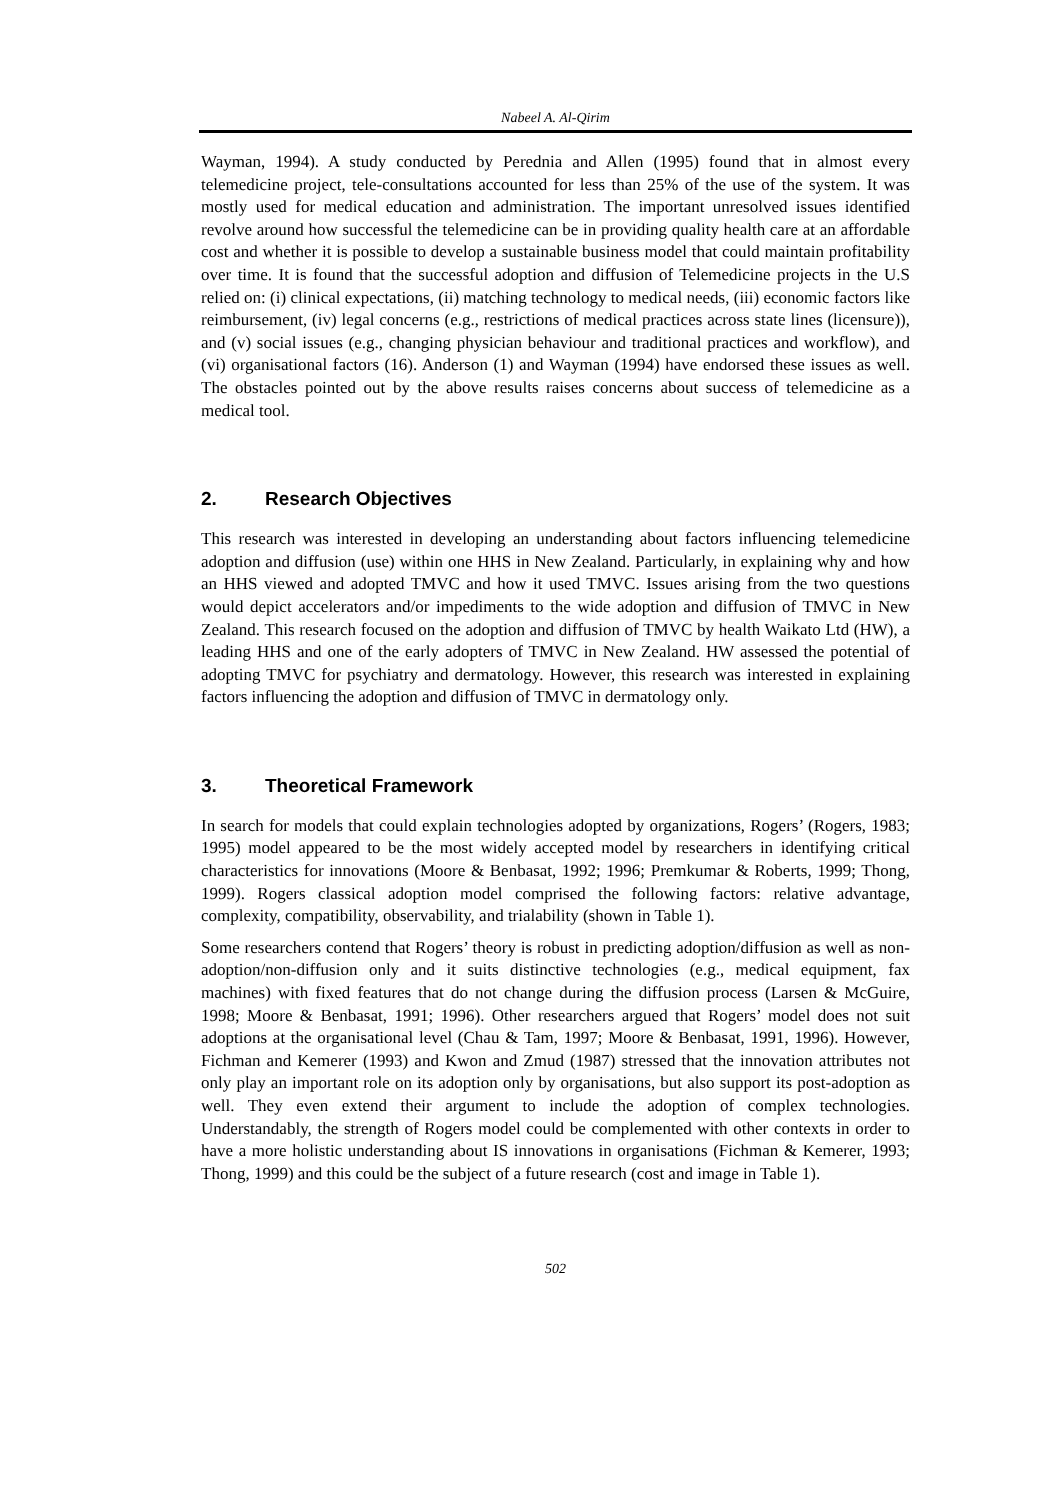Nabeel A. Al-Qirim
Wayman, 1994). A study conducted by Perednia and Allen (1995) found that in almost every telemedicine project, tele-consultations accounted for less than 25% of the use of the system. It was mostly used for medical education and administration. The important unresolved issues identified revolve around how successful the telemedicine can be in providing quality health care at an affordable cost and whether it is possible to develop a sustainable business model that could maintain profitability over time. It is found that the successful adoption and diffusion of Telemedicine projects in the U.S relied on: (i) clinical expectations, (ii) matching technology to medical needs, (iii) economic factors like reimbursement, (iv) legal concerns (e.g., restrictions of medical practices across state lines (licensure)), and (v) social issues (e.g., changing physician behaviour and traditional practices and workflow), and (vi) organisational factors (16). Anderson (1) and Wayman (1994) have endorsed these issues as well. The obstacles pointed out by the above results raises concerns about success of telemedicine as a medical tool.
2. Research Objectives
This research was interested in developing an understanding about factors influencing telemedicine adoption and diffusion (use) within one HHS in New Zealand. Particularly, in explaining why and how an HHS viewed and adopted TMVC and how it used TMVC. Issues arising from the two questions would depict accelerators and/or impediments to the wide adoption and diffusion of TMVC in New Zealand. This research focused on the adoption and diffusion of TMVC by health Waikato Ltd (HW), a leading HHS and one of the early adopters of TMVC in New Zealand. HW assessed the potential of adopting TMVC for psychiatry and dermatology. However, this research was interested in explaining factors influencing the adoption and diffusion of TMVC in dermatology only.
3. Theoretical Framework
In search for models that could explain technologies adopted by organizations, Rogers’ (Rogers, 1983; 1995) model appeared to be the most widely accepted model by researchers in identifying critical characteristics for innovations (Moore & Benbasat, 1992; 1996; Premkumar & Roberts, 1999; Thong, 1999). Rogers classical adoption model comprised the following factors: relative advantage, complexity, compatibility, observability, and trialability (shown in Table 1).
Some researchers contend that Rogers’ theory is robust in predicting adoption/diffusion as well as non-adoption/non-diffusion only and it suits distinctive technologies (e.g., medical equipment, fax machines) with fixed features that do not change during the diffusion process (Larsen & McGuire, 1998; Moore & Benbasat, 1991; 1996). Other researchers argued that Rogers’ model does not suit adoptions at the organisational level (Chau & Tam, 1997; Moore & Benbasat, 1991, 1996). However, Fichman and Kemerer (1993) and Kwon and Zmud (1987) stressed that the innovation attributes not only play an important role on its adoption only by organisations, but also support its post-adoption as well. They even extend their argument to include the adoption of complex technologies. Understandably, the strength of Rogers model could be complemented with other contexts in order to have a more holistic understanding about IS innovations in organisations (Fichman & Kemerer, 1993; Thong, 1999) and this could be the subject of a future research (cost and image in Table 1).
502